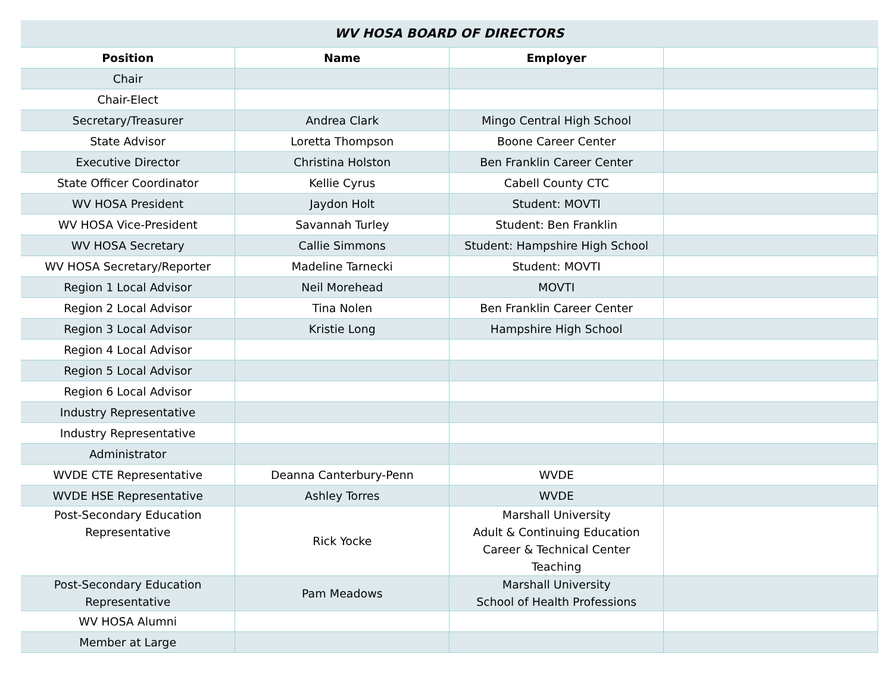| WV HOSA BOARD OF DIRECTORS | | | |
| --- | --- | --- | --- |
| Position | Name | Employer | |
| Chair | | | |
| Chair-Elect | | | |
| Secretary/Treasurer | Andrea Clark | Mingo Central High School | |
| State Advisor | Loretta Thompson | Boone Career Center | |
| Executive Director | Christina Holston | Ben Franklin Career Center | |
| State Officer Coordinator | Kellie Cyrus | Cabell County CTC | |
| WV HOSA President | Jaydon Holt | Student: MOVTI | |
| WV HOSA Vice-President | Savannah Turley | Student: Ben Franklin | |
| WV HOSA Secretary | Callie Simmons | Student: Hampshire High School | |
| WV HOSA Secretary/Reporter | Madeline Tarnecki | Student: MOVTI | |
| Region 1 Local Advisor | Neil Morehead | MOVTI | |
| Region 2 Local Advisor | Tina Nolen | Ben Franklin Career Center | |
| Region 3 Local Advisor | Kristie Long | Hampshire High School | |
| Region 4 Local Advisor | | | |
| Region 5 Local Advisor | | | |
| Region 6 Local Advisor | | | |
| Industry Representative | | | |
| Industry Representative | | | |
| Administrator | | | |
| WVDE CTE Representative | Deanna Canterbury-Penn | WVDE | |
| WVDE HSE Representative | Ashley Torres | WVDE | |
| Post-Secondary Education Representative | Rick Yocke | Marshall University Adult & Continuing Education Career & Technical Center Teaching | |
| Post-Secondary Education Representative | Pam Meadows | Marshall University School of Health Professions | |
| WV HOSA Alumni | | | |
| Member at Large | | | |